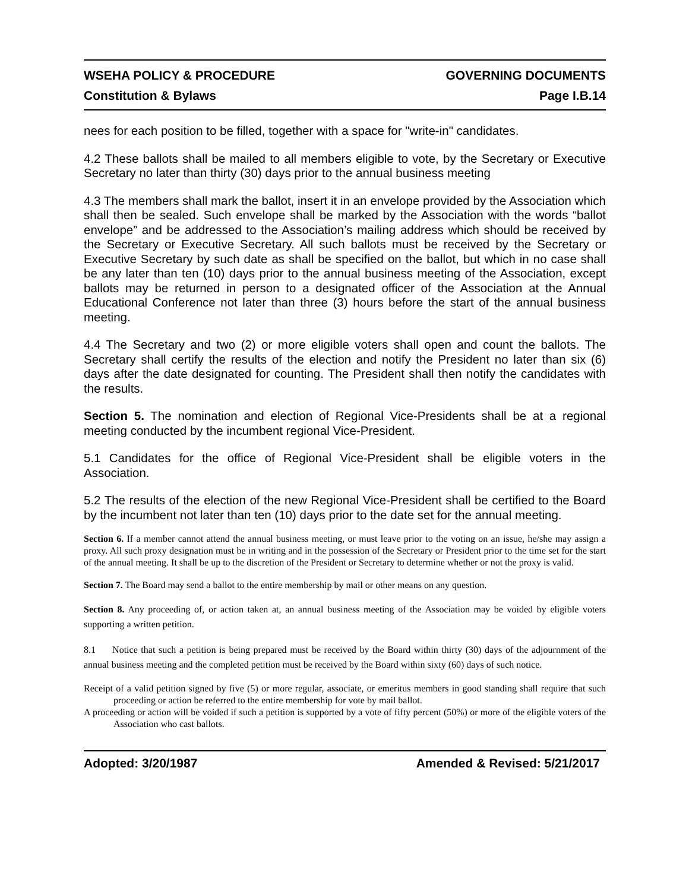WSEHA POLICY & PROCEDURE GOVERNING DOCUMENTS
Constitution & Bylaws Page I.B.14
nees for each position to be filled, together with a space for "write-in" candidates.
4.2 These ballots shall be mailed to all members eligible to vote, by the Secretary or Executive Secretary no later than thirty (30) days prior to the annual business meeting
4.3 The members shall mark the ballot, insert it in an envelope provided by the Association which shall then be sealed. Such envelope shall be marked by the Association with the words “ballot envelope” and be addressed to the Association’s mailing address which should be received by the Secretary or Executive Secretary. All such ballots must be received by the Secretary or Executive Secretary by such date as shall be specified on the ballot, but which in no case shall be any later than ten (10) days prior to the annual business meeting of the Association, except ballots may be returned in person to a designated officer of the Association at the Annual Educational Conference not later than three (3) hours before the start of the annual business meeting.
4.4 The Secretary and two (2) or more eligible voters shall open and count the ballots. The Secretary shall certify the results of the election and notify the President no later than six (6) days after the date designated for counting. The President shall then notify the candidates with the results.
Section 5. The nomination and election of Regional Vice-Presidents shall be at a regional meeting conducted by the incumbent regional Vice-President.
5.1 Candidates for the office of Regional Vice-President shall be eligible voters in the Association.
5.2 The results of the election of the new Regional Vice-President shall be certified to the Board by the incumbent not later than ten (10) days prior to the date set for the annual meeting.
Section 6. If a member cannot attend the annual business meeting, or must leave prior to the voting on an issue, he/she may assign a proxy. All such proxy designation must be in writing and in the possession of the Secretary or President prior to the time set for the start of the annual meeting. It shall be up to the discretion of the President or Secretary to determine whether or not the proxy is valid.
Section 7. The Board may send a ballot to the entire membership by mail or other means on any question.
Section 8. Any proceeding of, or action taken at, an annual business meeting of the Association may be voided by eligible voters supporting a written petition.
8.1 Notice that such a petition is being prepared must be received by the Board within thirty (30) days of the adjournment of the annual business meeting and the completed petition must be received by the Board within sixty (60) days of such notice.
Receipt of a valid petition signed by five (5) or more regular, associate, or emeritus members in good standing shall require that such proceeding or action be referred to the entire membership for vote by mail ballot.
A proceeding or action will be voided if such a petition is supported by a vote of fifty percent (50%) or more of the eligible voters of the Association who cast ballots.
Adopted: 3/20/1987 Amended & Revised: 5/21/2017